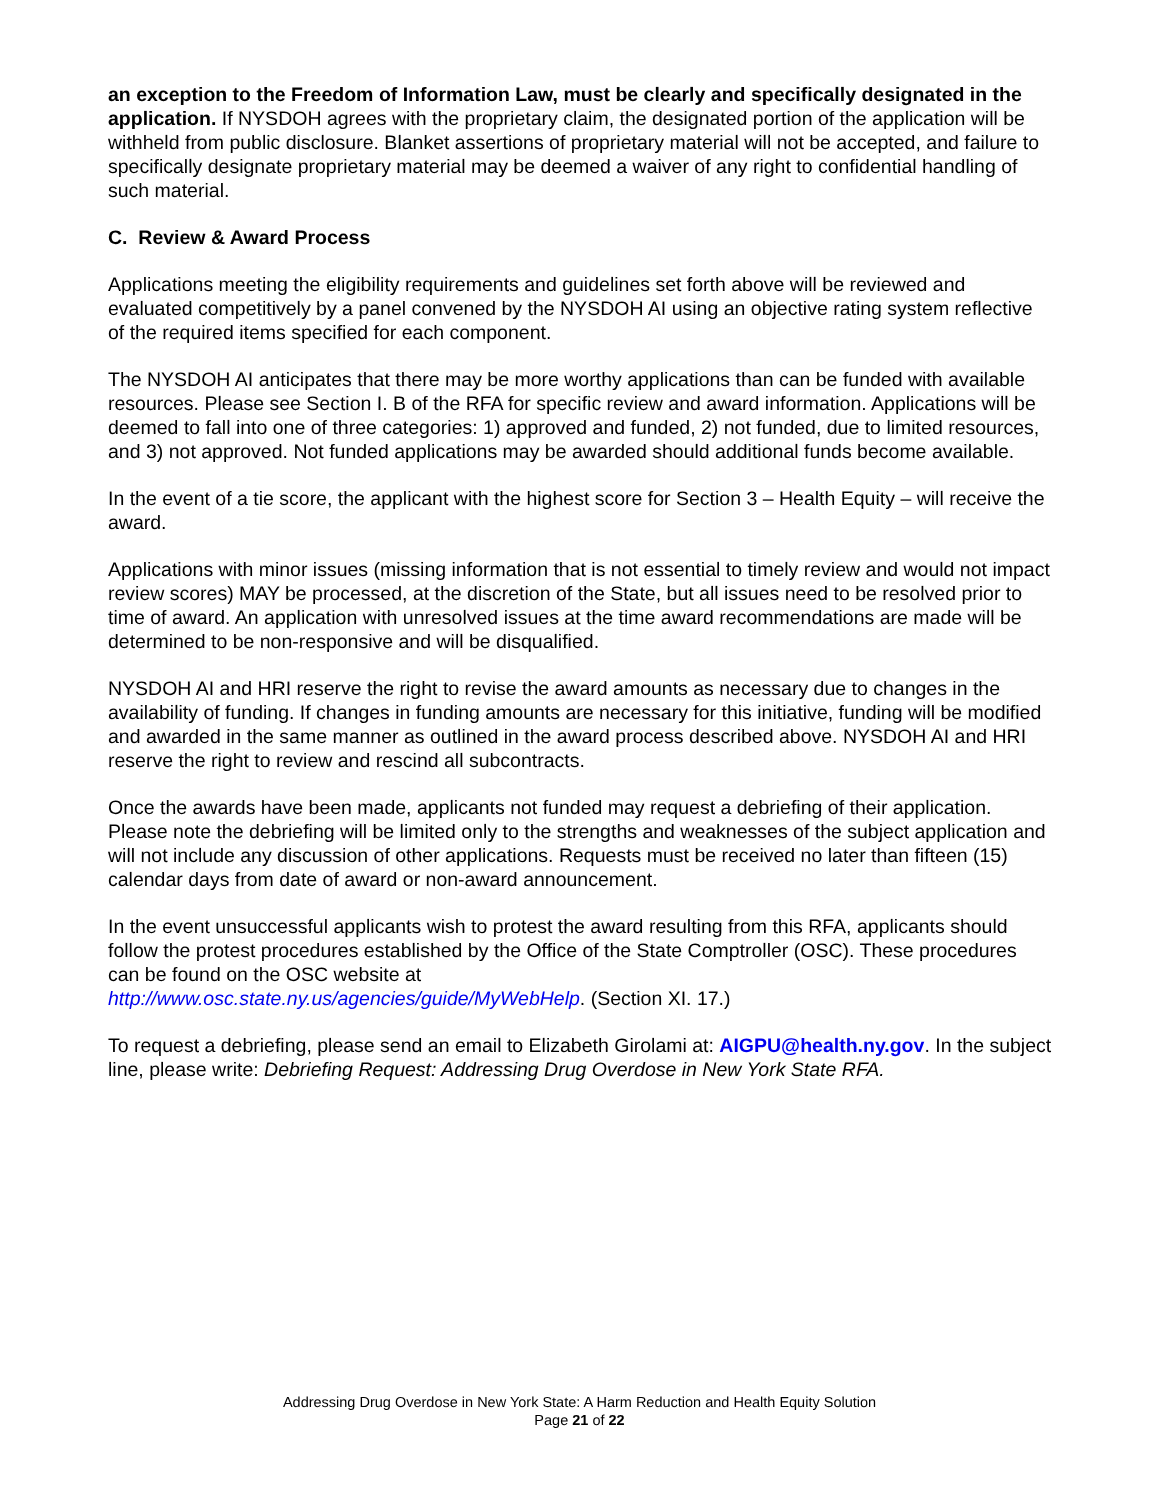an exception to the Freedom of Information Law, must be clearly and specifically designated in the application. If NYSDOH agrees with the proprietary claim, the designated portion of the application will be withheld from public disclosure. Blanket assertions of proprietary material will not be accepted, and failure to specifically designate proprietary material may be deemed a waiver of any right to confidential handling of such material.
C. Review & Award Process
Applications meeting the eligibility requirements and guidelines set forth above will be reviewed and evaluated competitively by a panel convened by the NYSDOH AI using an objective rating system reflective of the required items specified for each component.
The NYSDOH AI anticipates that there may be more worthy applications than can be funded with available resources. Please see Section I. B of the RFA for specific review and award information. Applications will be deemed to fall into one of three categories: 1) approved and funded, 2) not funded, due to limited resources, and 3) not approved. Not funded applications may be awarded should additional funds become available.
In the event of a tie score, the applicant with the highest score for Section 3 – Health Equity – will receive the award.
Applications with minor issues (missing information that is not essential to timely review and would not impact review scores) MAY be processed, at the discretion of the State, but all issues need to be resolved prior to time of award. An application with unresolved issues at the time award recommendations are made will be determined to be non-responsive and will be disqualified.
NYSDOH AI and HRI reserve the right to revise the award amounts as necessary due to changes in the availability of funding. If changes in funding amounts are necessary for this initiative, funding will be modified and awarded in the same manner as outlined in the award process described above. NYSDOH AI and HRI reserve the right to review and rescind all subcontracts.
Once the awards have been made, applicants not funded may request a debriefing of their application. Please note the debriefing will be limited only to the strengths and weaknesses of the subject application and will not include any discussion of other applications. Requests must be received no later than fifteen (15) calendar days from date of award or non-award announcement.
In the event unsuccessful applicants wish to protest the award resulting from this RFA, applicants should follow the protest procedures established by the Office of the State Comptroller (OSC). These procedures can be found on the OSC website at
http://www.osc.state.ny.us/agencies/guide/MyWebHelp. (Section XI. 17.)
To request a debriefing, please send an email to Elizabeth Girolami at: AIGPU@health.ny.gov. In the subject line, please write: Debriefing Request: Addressing Drug Overdose in New York State RFA.
Addressing Drug Overdose in New York State: A Harm Reduction and Health Equity Solution
Page 21 of 22